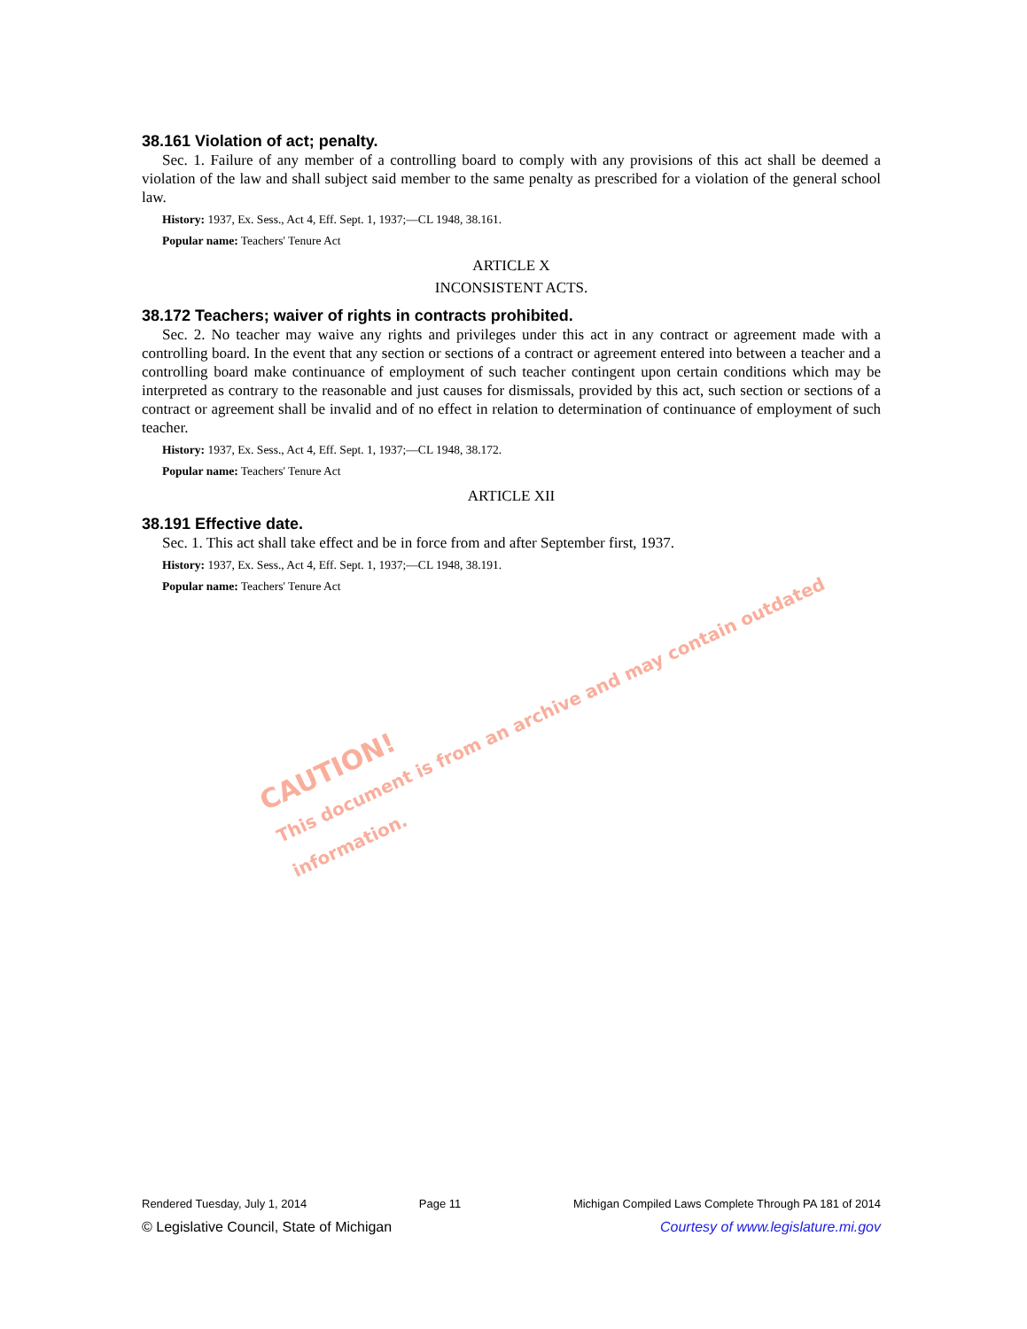38.161 Violation of act; penalty.
Sec. 1. Failure of any member of a controlling board to comply with any provisions of this act shall be deemed a violation of the law and shall subject said member to the same penalty as prescribed for a violation of the general school law.
History: 1937, Ex. Sess., Act 4, Eff. Sept. 1, 1937;—CL 1948, 38.161.
Popular name: Teachers' Tenure Act
ARTICLE X
INCONSISTENT ACTS.
38.172 Teachers; waiver of rights in contracts prohibited.
Sec. 2. No teacher may waive any rights and privileges under this act in any contract or agreement made with a controlling board. In the event that any section or sections of a contract or agreement entered into between a teacher and a controlling board make continuance of employment of such teacher contingent upon certain conditions which may be interpreted as contrary to the reasonable and just causes for dismissals, provided by this act, such section or sections of a contract or agreement shall be invalid and of no effect in relation to determination of continuance of employment of such teacher.
History: 1937, Ex. Sess., Act 4, Eff. Sept. 1, 1937;—CL 1948, 38.172.
Popular name: Teachers' Tenure Act
ARTICLE XII
38.191 Effective date.
Sec. 1. This act shall take effect and be in force from and after September first, 1937.
History: 1937, Ex. Sess., Act 4, Eff. Sept. 1, 1937;—CL 1948, 38.191.
Popular name: Teachers' Tenure Act
CAUTION!
This document is from an archive and may contain outdated information.
Rendered Tuesday, July 1, 2014 Page 11 Michigan Compiled Laws Complete Through PA 181 of 2014
© Legislative Council, State of Michigan Courtesy of www.legislature.mi.gov